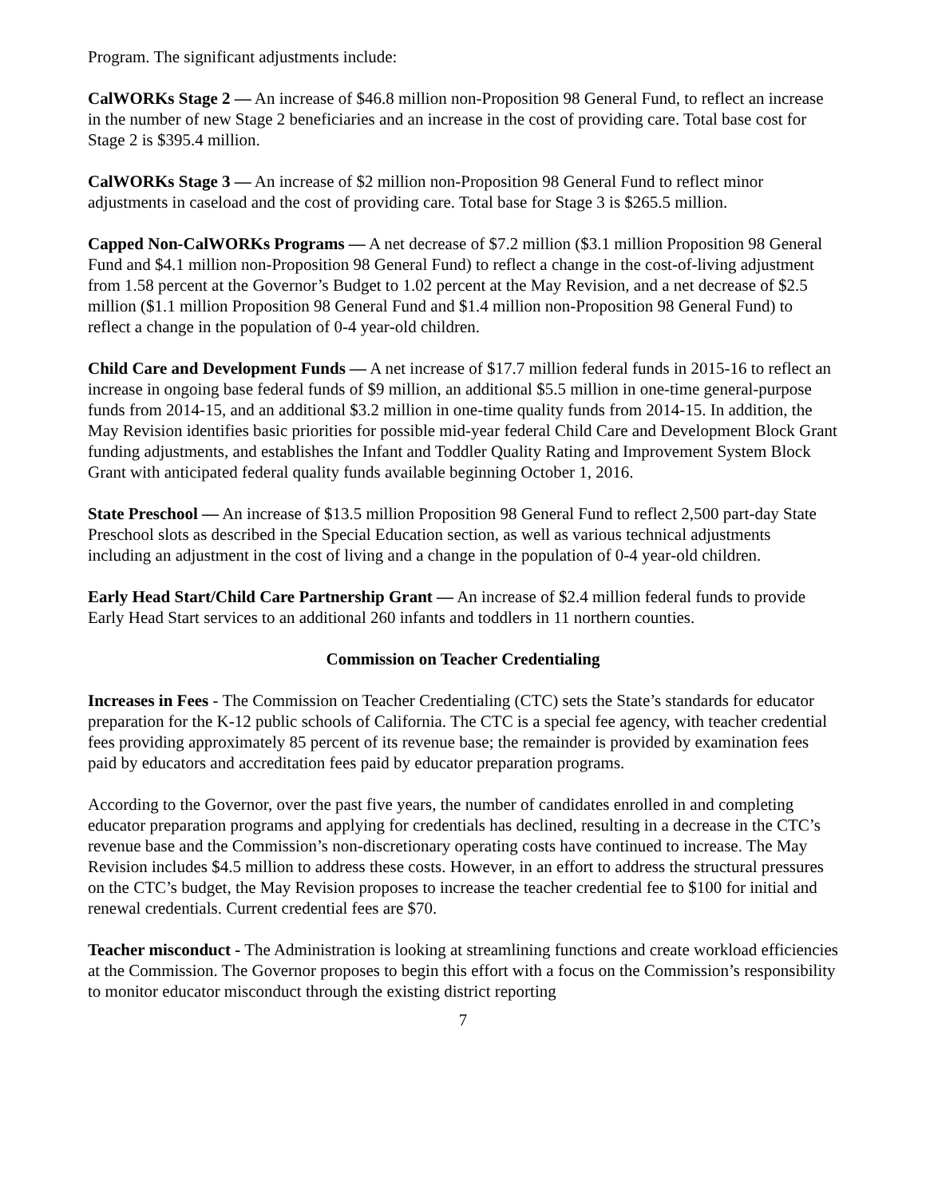Program. The significant adjustments include:
CalWORKs Stage 2 — An increase of $46.8 million non‑Proposition 98 General Fund, to reflect an increase in the number of new Stage 2 beneficiaries and an increase in the cost of providing care. Total base cost for Stage 2 is $395.4 million.
CalWORKs Stage 3 — An increase of $2 million non‑Proposition 98 General Fund to reflect minor adjustments in caseload and the cost of providing care. Total base for Stage 3 is $265.5 million.
Capped Non‑CalWORKs Programs — A net decrease of $7.2 million ($3.1 million Proposition 98 General Fund and $4.1 million non‑Proposition 98 General Fund) to reflect a change in the cost‑of‑living adjustment from 1.58 percent at the Governor’s Budget to 1.02 percent at the May Revision, and a net decrease of $2.5 million ($1.1 million Proposition 98 General Fund and $1.4 million non‑Proposition 98 General Fund) to reflect a change in the population of 0‑4 year‑old children.
Child Care and Development Funds — A net increase of $17.7 million federal funds in 2015‑16 to reflect an increase in ongoing base federal funds of $9 million, an additional $5.5 million in one‑time general‑purpose funds from 2014‑15, and an additional $3.2 million in one‑time quality funds from 2014‑15. In addition, the May Revision identifies basic priorities for possible mid‑year federal Child Care and Development Block Grant funding adjustments, and establishes the Infant and Toddler Quality Rating and Improvement System Block Grant with anticipated federal quality funds available beginning October 1, 2016.
State Preschool — An increase of $13.5 million Proposition 98 General Fund to reflect 2,500 part‑day State Preschool slots as described in the Special Education section, as well as various technical adjustments including an adjustment in the cost of living and a change in the population of 0‑4 year‑old children.
Early Head Start/Child Care Partnership Grant — An increase of $2.4 million federal funds to provide Early Head Start services to an additional 260 infants and toddlers in 11 northern counties.
Commission on Teacher Credentialing
Increases in Fees - The Commission on Teacher Credentialing (CTC) sets the State’s standards for educator preparation for the K-12 public schools of California. The CTC is a special fee agency, with teacher credential fees providing approximately 85 percent of its revenue base; the remainder is provided by examination fees paid by educators and accreditation fees paid by educator preparation programs.
According to the Governor, over the past five years, the number of candidates enrolled in and completing educator preparation programs and applying for credentials has declined, resulting in a decrease in the CTC’s revenue base and the Commission’s non-discretionary operating costs have continued to increase. The May Revision includes $4.5 million to address these costs. However, in an effort to address the structural pressures on the CTC’s budget, the May Revision proposes to increase the teacher credential fee to $100 for initial and renewal credentials. Current credential fees are $70.
Teacher misconduct - The Administration is looking at streamlining functions and create workload efficiencies at the Commission. The Governor proposes to begin this effort with a focus on the Commission’s responsibility to monitor educator misconduct through the existing district reporting
7